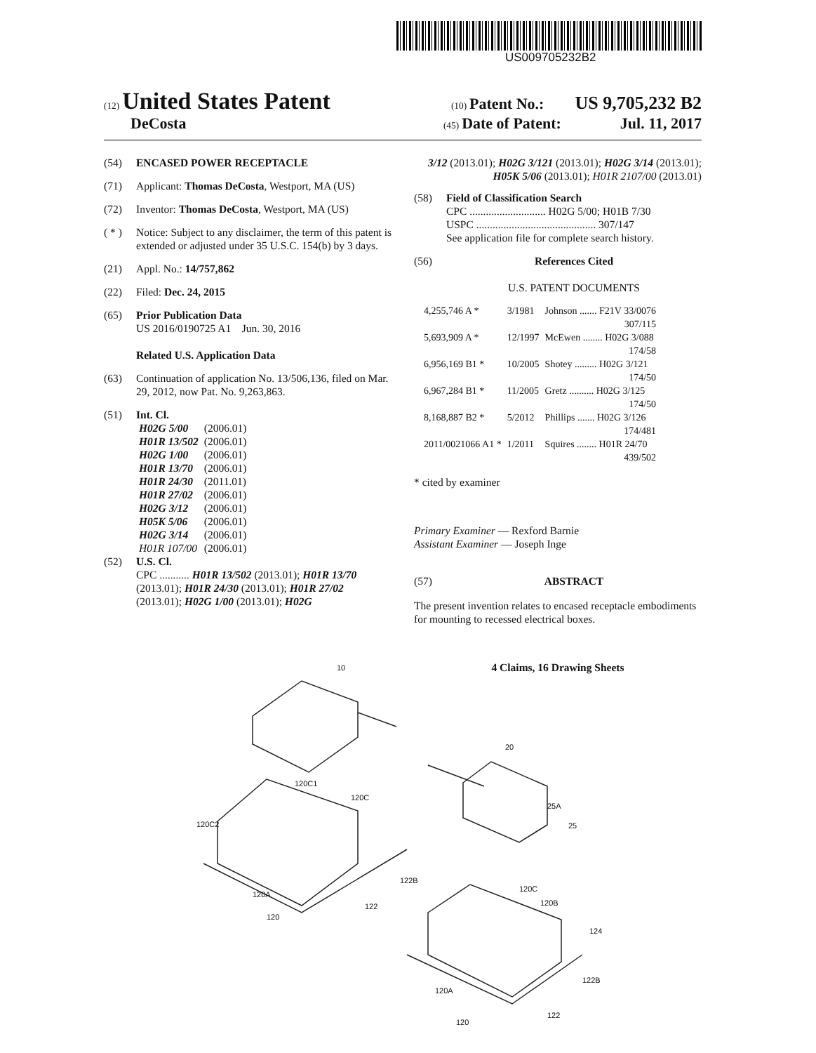US009705232B2
(12) United States Patent (10) Patent No.: US 9,705,232 B2
DeCosta (45) Date of Patent: Jul. 11, 2017
(54) ENCASED POWER RECEPTACLE
(71) Applicant: Thomas DeCosta, Westport, MA (US)
(72) Inventor: Thomas DeCosta, Westport, MA (US)
( * ) Notice: Subject to any disclaimer, the term of this patent is extended or adjusted under 35 U.S.C. 154(b) by 3 days.
(21) Appl. No.: 14/757,862
(22) Filed: Dec. 24, 2015
(65) Prior Publication Data
US 2016/0190725 A1 Jun. 30, 2016
Related U.S. Application Data
(63) Continuation of application No. 13/506,136, filed on Mar. 29, 2012, now Pat. No. 9,263,863.
(51) Int. Cl.
| H02G 5/00 | (2006.01) |
| H01R 13/502 | (2006.01) |
| H02G 1/00 | (2006.01) |
| H01R 13/70 | (2006.01) |
| H01R 24/30 | (2011.01) |
| H01R 27/02 | (2006.01) |
| H02G 3/12 | (2006.01) |
| H05K 5/06 | (2006.01) |
| H02G 3/14 | (2006.01) |
| H01R 107/00 | (2006.01) |
(52) U.S. Cl.
CPC ........... H01R 13/502 (2013.01); H01R 13/70 (2013.01); H01R 24/30 (2013.01); H01R 27/02 (2013.01); H02G 1/00 (2013.01); H02G
3/12 (2013.01); H02G 3/121 (2013.01); H02G 3/14 (2013.01); H05K 5/06 (2013.01); H01R 2107/00 (2013.01)
(58) Field of Classification Search
CPC ............................ H02G 5/00; H01B 7/30
USPC ............................................ 307/147
See application file for complete search history.
(56) References Cited
U.S. PATENT DOCUMENTS
| 4,255,746 A * | 3/1981 | Johnson ....... F21V 33/0076 307/115 |
| 5,693,909 A * | 12/1997 | McEwen ........ H02G 3/088 174/58 |
| 6,956,169 B1 * | 10/2005 | Shotey ......... H02G 3/121 174/50 |
| 6,967,284 B1 * | 11/2005 | Gretz .......... H02G 3/125 174/50 |
| 8,168,887 B2 * | 5/2012 | Phillips ....... H02G 3/126 174/481 |
| 2011/0021066 A1 * | 1/2011 | Squires ........ H01R 24/70 439/502 |
* cited by examiner
Primary Examiner — Rexford Barnie
Assistant Examiner — Joseph Inge
(57) ABSTRACT
The present invention relates to encased receptacle embodiments for mounting to recessed electrical boxes.
4 Claims, 16 Drawing Sheets
10
120C1
120C
120C2
120A
122B
122
120
20
25A
25
120C
120B
124
120A
122B
122
120